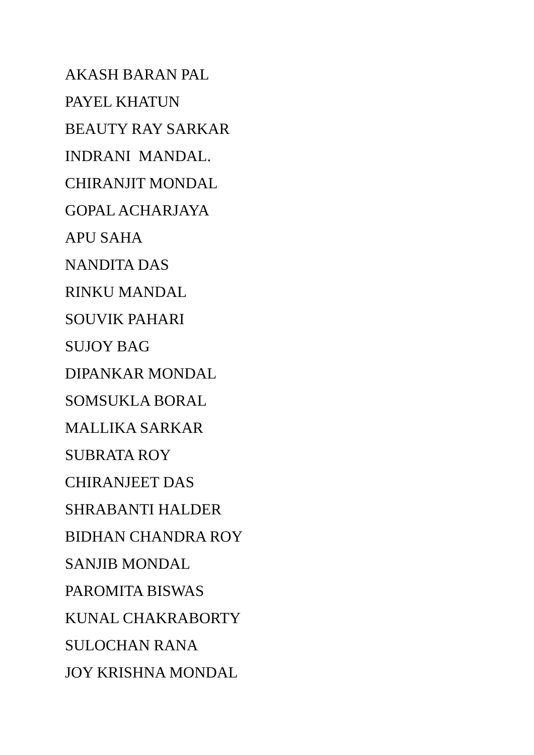AKASH BARAN PAL
PAYEL KHATUN
BEAUTY RAY SARKAR
INDRANI MANDAL.
CHIRANJIT MONDAL
GOPAL ACHARJAYA
APU SAHA
NANDITA DAS
RINKU MANDAL
SOUVIK PAHARI
SUJOY BAG
DIPANKAR MONDAL
SOMSUKLA BORAL
MALLIKA SARKAR
SUBRATA ROY
CHIRANJEET DAS
SHRABANTI HALDER
BIDHAN CHANDRA ROY
SANJIB MONDAL
PAROMITA BISWAS
KUNAL CHAKRABORTY
SULOCHAN RANA
JOY KRISHNA MONDAL